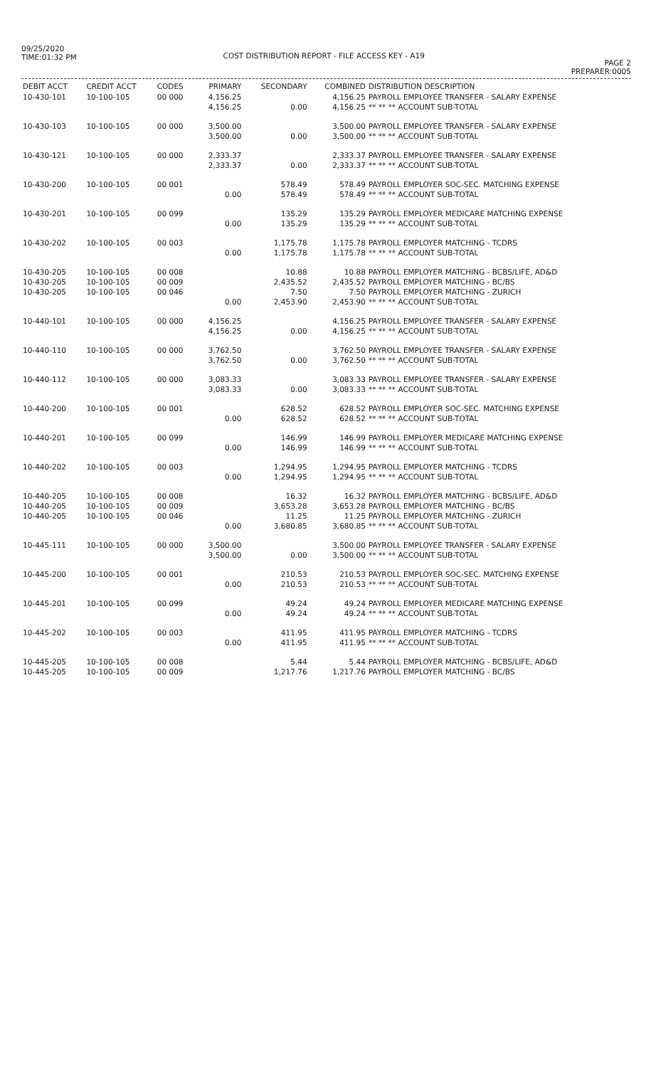09/25/2020
TIME:01:32 PM
COST DISTRIBUTION REPORT - FILE ACCESS KEY - A19
PAGE 2
PREPARER:0005
| DEBIT ACCT | CREDIT ACCT | CODES | PRIMARY | SECONDARY | COMBINED | DISTRIBUTION DESCRIPTION |
| --- | --- | --- | --- | --- | --- | --- |
| 10-430-101 | 10-100-105 | 00 000 | 4,156.25 | | 4,156.25 | PAYROLL EMPLOYEE TRANSFER - SALARY EXPENSE |
| | | | 4,156.25 | 0.00 | 4,156.25 | ** ** ** ACCOUNT SUB-TOTAL |
| 10-430-103 | 10-100-105 | 00 000 | 3,500.00 | | 3,500.00 | PAYROLL EMPLOYEE TRANSFER - SALARY EXPENSE |
| | | | 3,500.00 | 0.00 | 3,500.00 | ** ** ** ACCOUNT SUB-TOTAL |
| 10-430-121 | 10-100-105 | 00 000 | 2,333.37 | | 2,333.37 | PAYROLL EMPLOYEE TRANSFER - SALARY EXPENSE |
| | | | 2,333.37 | 0.00 | 2,333.37 | ** ** ** ACCOUNT SUB-TOTAL |
| 10-430-200 | 10-100-105 | 00 001 | | 578.49 | 578.49 | PAYROLL EMPLOYER SOC-SEC. MATCHING EXPENSE |
| | | | 0.00 | 578.49 | 578.49 | ** ** ** ACCOUNT SUB-TOTAL |
| 10-430-201 | 10-100-105 | 00 099 | | 135.29 | 135.29 | PAYROLL EMPLOYER MEDICARE MATCHING EXPENSE |
| | | | 0.00 | 135.29 | 135.29 | ** ** ** ACCOUNT SUB-TOTAL |
| 10-430-202 | 10-100-105 | 00 003 | | 1,175.78 | 1,175.78 | PAYROLL EMPLOYER MATCHING - TCDRS |
| | | | 0.00 | 1,175.78 | 1,175.78 | ** ** ** ACCOUNT SUB-TOTAL |
| 10-430-205 | 10-100-105 | 00 008 | | 10.88 | 10.88 | PAYROLL EMPLOYER MATCHING - BCBS/LIFE, AD&D |
| 10-430-205 | 10-100-105 | 00 009 | | 2,435.52 | 2,435.52 | PAYROLL EMPLOYER MATCHING - BC/BS |
| 10-430-205 | 10-100-105 | 00 046 | | 7.50 | 7.50 | PAYROLL EMPLOYER MATCHING - ZURICH |
| | | | 0.00 | 2,453.90 | 2,453.90 | ** ** ** ACCOUNT SUB-TOTAL |
| 10-440-101 | 10-100-105 | 00 000 | 4,156.25 | | 4,156.25 | PAYROLL EMPLOYEE TRANSFER - SALARY EXPENSE |
| | | | 4,156.25 | 0.00 | 4,156.25 | ** ** ** ACCOUNT SUB-TOTAL |
| 10-440-110 | 10-100-105 | 00 000 | 3,762.50 | | 3,762.50 | PAYROLL EMPLOYEE TRANSFER - SALARY EXPENSE |
| | | | 3,762.50 | 0.00 | 3,762.50 | ** ** ** ACCOUNT SUB-TOTAL |
| 10-440-112 | 10-100-105 | 00 000 | 3,083.33 | | 3,083.33 | PAYROLL EMPLOYEE TRANSFER - SALARY EXPENSE |
| | | | 3,083.33 | 0.00 | 3,083.33 | ** ** ** ACCOUNT SUB-TOTAL |
| 10-440-200 | 10-100-105 | 00 001 | | 628.52 | 628.52 | PAYROLL EMPLOYER SOC-SEC. MATCHING EXPENSE |
| | | | 0.00 | 628.52 | 628.52 | ** ** ** ACCOUNT SUB-TOTAL |
| 10-440-201 | 10-100-105 | 00 099 | | 146.99 | 146.99 | PAYROLL EMPLOYER MEDICARE MATCHING EXPENSE |
| | | | 0.00 | 146.99 | 146.99 | ** ** ** ACCOUNT SUB-TOTAL |
| 10-440-202 | 10-100-105 | 00 003 | | 1,294.95 | 1,294.95 | PAYROLL EMPLOYER MATCHING - TCDRS |
| | | | 0.00 | 1,294.95 | 1,294.95 | ** ** ** ACCOUNT SUB-TOTAL |
| 10-440-205 | 10-100-105 | 00 008 | | 16.32 | 16.32 | PAYROLL EMPLOYER MATCHING - BCBS/LIFE, AD&D |
| 10-440-205 | 10-100-105 | 00 009 | | 3,653.28 | 3,653.28 | PAYROLL EMPLOYER MATCHING - BC/BS |
| 10-440-205 | 10-100-105 | 00 046 | | 11.25 | 11.25 | PAYROLL EMPLOYER MATCHING - ZURICH |
| | | | 0.00 | 3,680.85 | 3,680.85 | ** ** ** ACCOUNT SUB-TOTAL |
| 10-445-111 | 10-100-105 | 00 000 | 3,500.00 | | 3,500.00 | PAYROLL EMPLOYEE TRANSFER - SALARY EXPENSE |
| | | | 3,500.00 | 0.00 | 3,500.00 | ** ** ** ACCOUNT SUB-TOTAL |
| 10-445-200 | 10-100-105 | 00 001 | | 210.53 | 210.53 | PAYROLL EMPLOYER SOC-SEC. MATCHING EXPENSE |
| | | | 0.00 | 210.53 | 210.53 | ** ** ** ACCOUNT SUB-TOTAL |
| 10-445-201 | 10-100-105 | 00 099 | | 49.24 | 49.24 | PAYROLL EMPLOYER MEDICARE MATCHING EXPENSE |
| | | | 0.00 | 49.24 | 49.24 | ** ** ** ACCOUNT SUB-TOTAL |
| 10-445-202 | 10-100-105 | 00 003 | | 411.95 | 411.95 | PAYROLL EMPLOYER MATCHING - TCDRS |
| | | | 0.00 | 411.95 | 411.95 | ** ** ** ACCOUNT SUB-TOTAL |
| 10-445-205 | 10-100-105 | 00 008 | | 5.44 | 5.44 | PAYROLL EMPLOYER MATCHING - BCBS/LIFE, AD&D |
| 10-445-205 | 10-100-105 | 00 009 | | 1,217.76 | 1,217.76 | PAYROLL EMPLOYER MATCHING - BC/BS |